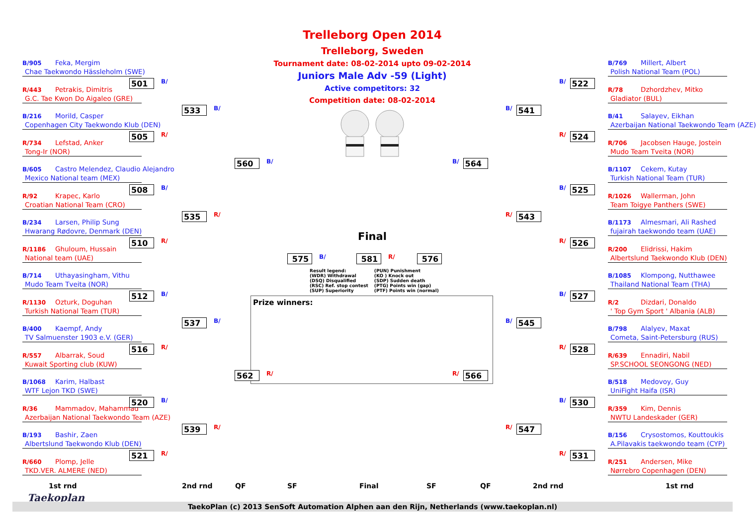B/905 Feka, Mergim
Chae Taekwondo Hässleholm (SWE)
R/443 Petrakis, Dimitris
G.C. Tae Kwon Do Aigaleo (GRE)
B/216 Morild, Casper
Copenhagen City Taekwondo Klub (DEN)
R/734 Lefstad, Anker
Tong-Ir (NOR)
B/605 Castro Melendez, Claudio Alejandro
Mexico National team (MEX)
R/92 Krapec, Karlo
Croatian National Team (CRO)
B/234 Larsen, Philip Sung
Hwarang Rødovre, Denmark (DEN)
R/1186 Ghuloum, Hussain
National team (UAE)
B/714 Uthayasingham, Vithu
Mudo Team Tveita (NOR)
R/1130 Ozturk, Doguhan
Turkish National Team (TUR)
B/400 Kaempf, Andy
TV Salmuenster 1903 e.V. (GER)
R/557 Albarrak, Soud
Kuwait Sporting club (KUW)
B/1068 Karim, Halbast
WTF Lejon TKD (SWE)
R/36 Mammadov, Mahammad
Azerbaijan National Taekwondo Team (AZE)
B/193 Bashir, Zaen
Albertslund Taekwondo Klub (DEN)
R/660 Plomp, Jelle
TKD.VER. ALMERE (NED)
501 B/
505 R/
508 B/
510 R/
512 B/
516 R/
520 B/
521 R/
533 B/
535 R/
537 B/
539 R/
560 B/
562 R/
Trelleborg Open 2014
Trelleborg, Sweden
Tournament date: 08-02-2014 upto 09-02-2014
Juniors Male Adv -59 (Light)
Active competitors: 32
Competition date: 08-02-2014
Final
575 B/ 581 R/ 576
Result legend:
(WDR) Withdrawal
(DSQ) Disqualified
(RSC) Ref. stop contest
(SUP) Superiority
(PUN) Punishment
(KO ) Knock out
(SDP) Sudden death
(PTG) Points win (gap)
(PTF) Points win (normal)
Prize winners:
B/ 564
R/ 566
B/ 541
R/ 543
B/ 545
R/ 547
B/ 522
R/ 524
B/ 525
R/ 526
B/ 527
R/ 528
B/ 530
R/ 531
B/769 Millert, Albert
Polish National Team (POL)
R/78 Dzhordzhev, Mitko
Gladiator (BUL)
B/41 Salayev, Eikhan
Azerbaijan National Taekwondo Team (AZE)
R/706 Jacobsen Hauge, Jostein
Mudo Team Tveita (NOR)
B/1107 Cekem, Kutay
Turkish National Team (TUR)
R/1026 Wallerman, John
Team Toigye Panthers (SWE)
B/1173 Almesmari, Ali Rashed
fujairah taekwondo team (UAE)
R/200 Elidrissi, Hakim
Albertslund Taekwondo Klub (DEN)
B/1085 Klompong, Nutthawee
Thailand National Team (THA)
R/2 Dizdari, Donaldo
' Top Gym Sport ' Albania (ALB)
B/798 Alalyev, Maxat
Cometa, Saint-Petersburg (RUS)
R/639 Ennadiri, Nabil
SP.SCHOOL SEONGONG (NED)
B/518 Medovoy, Guy
UniFight Haifa (ISR)
R/359 Kim, Dennis
NWTU Landeskader (GER)
B/156 Crysostomos, Kouttoukis
A.Pilavakis taekwondo team (CYP)
R/251 Andersen, Mike
Nørrebro Copenhagen (DEN)
1st rnd 2nd rnd QF SF Final SF QF 2nd rnd 1st rnd
Taekoplan
TaekoPlan (c) 2013 SenSoft Automation Alphen aan den Rijn, Netherlands (www.taekoplan.nl)